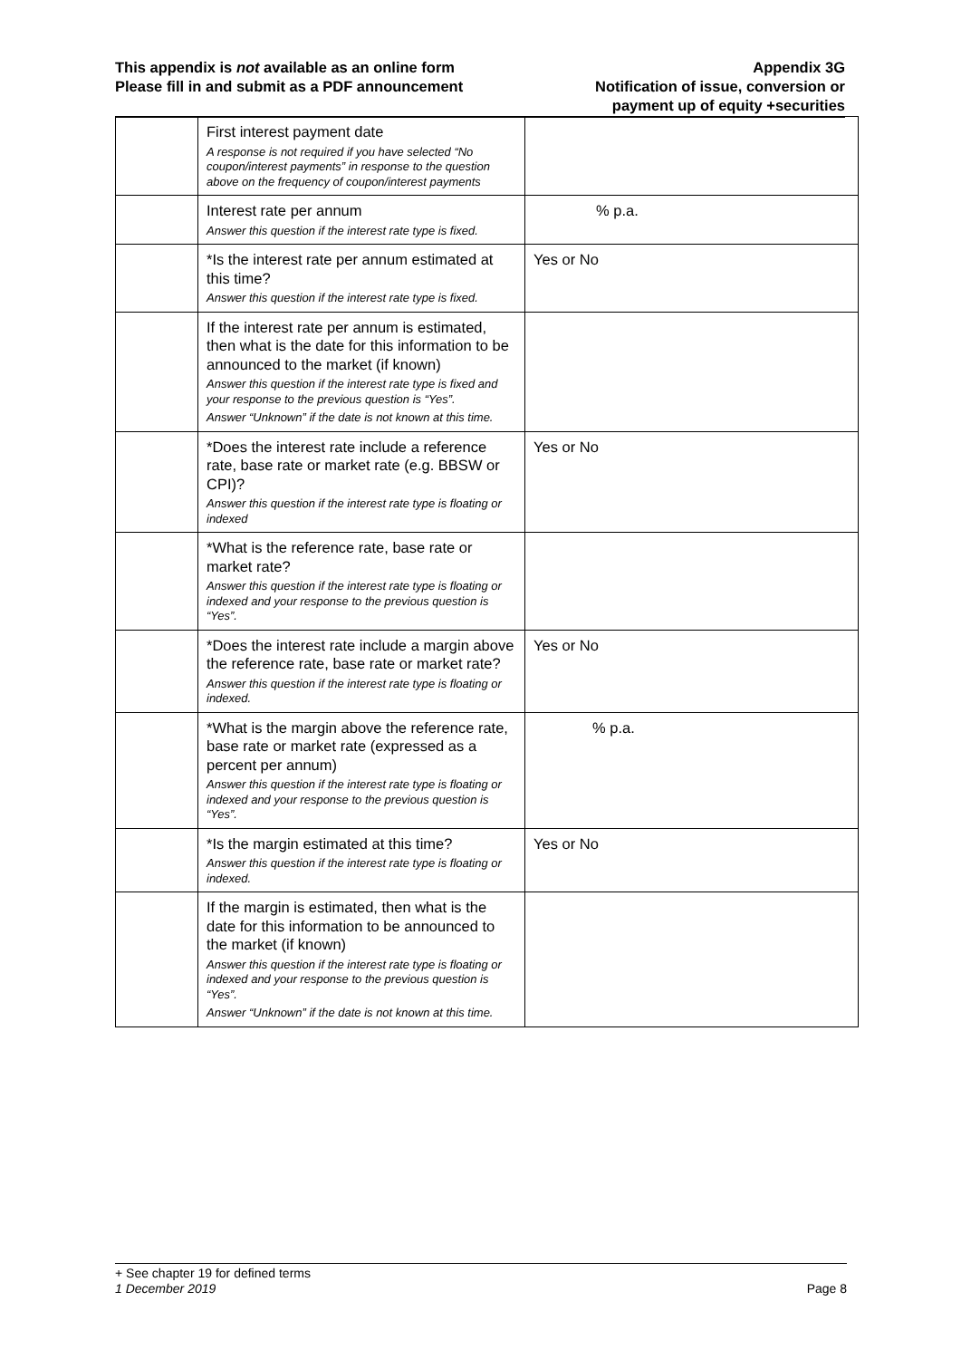This appendix is not available as an online form
Please fill in and submit as a PDF announcement
Appendix 3G
Notification of issue, conversion or
payment up of equity +securities
| | First interest payment date A response is not required if you have selected “No coupon/interest payments” in response to the question above on the frequency of coupon/interest payments | |
| | Interest rate per annum Answer this question if the interest rate type is fixed. | % p.a. |
| | *Is the interest rate per annum estimated at this time? Answer this question if the interest rate type is fixed. | Yes or No |
| | If the interest rate per annum is estimated, then what is the date for this information to be announced to the market (if known) Answer this question if the interest rate type is fixed and your response to the previous question is “Yes”. Answer “Unknown” if the date is not known at this time. | |
| | *Does the interest rate include a reference rate, base rate or market rate (e.g. BBSW or CPI)? Answer this question if the interest rate type is floating or indexed | Yes or No |
| | *What is the reference rate, base rate or market rate? Answer this question if the interest rate type is floating or indexed and your response to the previous question is “Yes”. | |
| | *Does the interest rate include a margin above the reference rate, base rate or market rate? Answer this question if the interest rate type is floating or indexed. | Yes or No |
| | *What is the margin above the reference rate, base rate or market rate (expressed as a percent per annum) Answer this question if the interest rate type is floating or indexed and your response to the previous question is “Yes”. | % p.a. |
| | *Is the margin estimated at this time? Answer this question if the interest rate type is floating or indexed. | Yes or No |
| | If the margin is estimated, then what is the date for this information to be announced to the market (if known) Answer this question if the interest rate type is floating or indexed and your response to the previous question is “Yes”. Answer “Unknown” if the date is not known at this time. | |
+ See chapter 19 for defined terms
1 December 2019 Page 8